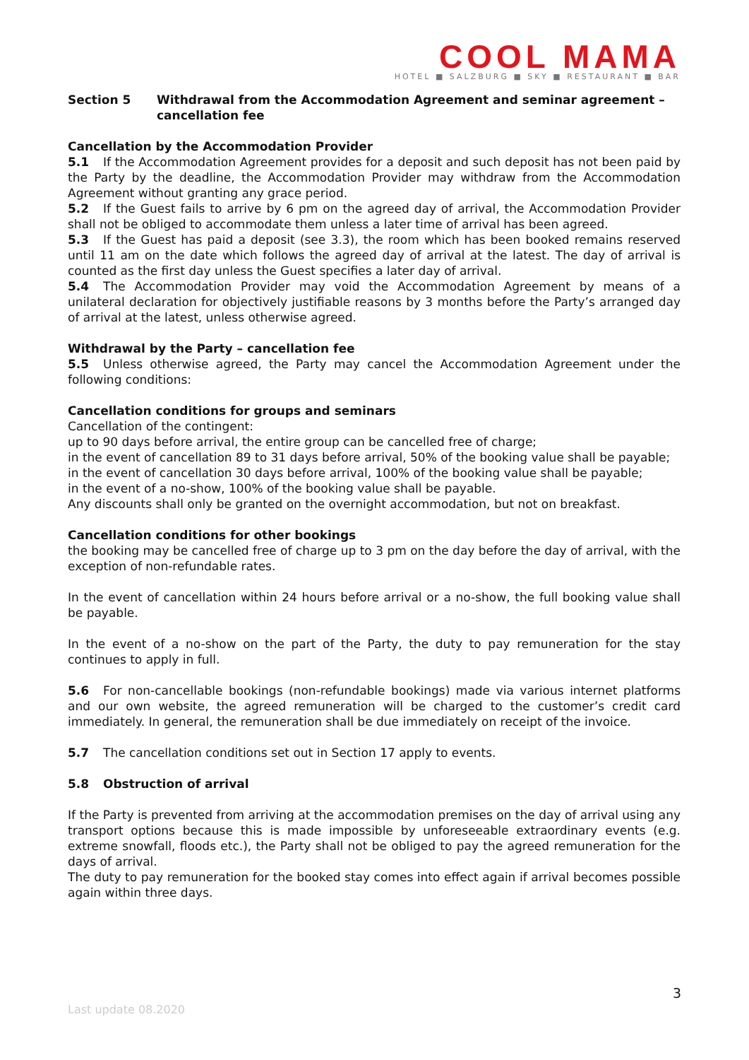COOL MAMA
HOTEL ■ SALZBURG ■ SKY ■ RESTAURANT ■ BAR
Section 5 Withdrawal from the Accommodation Agreement and seminar agreement – cancellation fee
Cancellation by the Accommodation Provider
5.1 If the Accommodation Agreement provides for a deposit and such deposit has not been paid by the Party by the deadline, the Accommodation Provider may withdraw from the Accommodation Agreement without granting any grace period.
5.2 If the Guest fails to arrive by 6 pm on the agreed day of arrival, the Accommodation Provider shall not be obliged to accommodate them unless a later time of arrival has been agreed.
5.3 If the Guest has paid a deposit (see 3.3), the room which has been booked remains reserved until 11 am on the date which follows the agreed day of arrival at the latest. The day of arrival is counted as the first day unless the Guest specifies a later day of arrival.
5.4 The Accommodation Provider may void the Accommodation Agreement by means of a unilateral declaration for objectively justifiable reasons by 3 months before the Party’s arranged day of arrival at the latest, unless otherwise agreed.
Withdrawal by the Party – cancellation fee
5.5 Unless otherwise agreed, the Party may cancel the Accommodation Agreement under the following conditions:
Cancellation conditions for groups and seminars
Cancellation of the contingent:
up to 90 days before arrival, the entire group can be cancelled free of charge;
in the event of cancellation 89 to 31 days before arrival, 50% of the booking value shall be payable;
in the event of cancellation 30 days before arrival, 100% of the booking value shall be payable;
in the event of a no-show, 100% of the booking value shall be payable.
Any discounts shall only be granted on the overnight accommodation, but not on breakfast.
Cancellation conditions for other bookings
the booking may be cancelled free of charge up to 3 pm on the day before the day of arrival, with the exception of non-refundable rates.
In the event of cancellation within 24 hours before arrival or a no-show, the full booking value shall be payable.
In the event of a no-show on the part of the Party, the duty to pay remuneration for the stay continues to apply in full.
5.6 For non-cancellable bookings (non-refundable bookings) made via various internet platforms and our own website, the agreed remuneration will be charged to the customer’s credit card immediately. In general, the remuneration shall be due immediately on receipt of the invoice.
5.7 The cancellation conditions set out in Section 17 apply to events.
5.8 Obstruction of arrival
If the Party is prevented from arriving at the accommodation premises on the day of arrival using any transport options because this is made impossible by unforeseeable extraordinary events (e.g. extreme snowfall, floods etc.), the Party shall not be obliged to pay the agreed remuneration for the days of arrival.
The duty to pay remuneration for the booked stay comes into effect again if arrival becomes possible again within three days.
3
Last update 08.2020